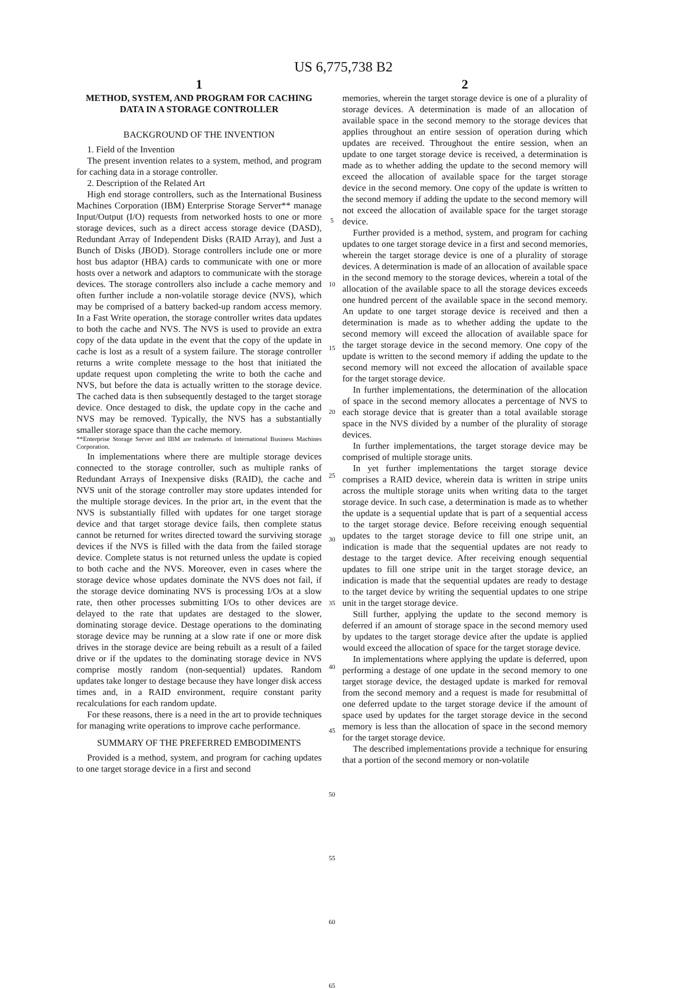US 6,775,738 B2
1
METHOD, SYSTEM, AND PROGRAM FOR CACHING DATA IN A STORAGE CONTROLLER
BACKGROUND OF THE INVENTION
1. Field of the Invention
The present invention relates to a system, method, and program for caching data in a storage controller.
2. Description of the Related Art
High end storage controllers, such as the International Business Machines Corporation (IBM) Enterprise Storage Server** manage Input/Output (I/O) requests from networked hosts to one or more storage devices, such as a direct access storage device (DASD), Redundant Array of Independent Disks (RAID Array), and Just a Bunch of Disks (JBOD). Storage controllers include one or more host bus adaptor (HBA) cards to communicate with one or more hosts over a network and adaptors to communicate with the storage devices. The storage controllers also include a cache memory and often further include a non-volatile storage device (NVS), which may be comprised of a battery backed-up random access memory. In a Fast Write operation, the storage controller writes data updates to both the cache and NVS. The NVS is used to provide an extra copy of the data update in the event that the copy of the update in cache is lost as a result of a system failure. The storage controller returns a write complete message to the host that initiated the update request upon completing the write to both the cache and NVS, but before the data is actually written to the storage device. The cached data is then subsequently destaged to the target storage device. Once destaged to disk, the update copy in the cache and NVS may be removed. Typically, the NVS has a substantially smaller storage space than the cache memory.
**Enterprise Storage Server and IBM are trademarks of International Business Machines Corporation.
In implementations where there are multiple storage devices connected to the storage controller, such as multiple ranks of Redundant Arrays of Inexpensive disks (RAID), the cache and NVS unit of the storage controller may store updates intended for the multiple storage devices. In the prior art, in the event that the NVS is substantially filled with updates for one target storage device and that target storage device fails, then complete status cannot be returned for writes directed toward the surviving storage devices if the NVS is filled with the data from the failed storage device. Complete status is not returned unless the update is copied to both cache and the NVS. Moreover, even in cases where the storage device whose updates dominate the NVS does not fail, if the storage device dominating NVS is processing I/Os at a slow rate, then other processes submitting I/Os to other devices are delayed to the rate that updates are destaged to the slower, dominating storage device. Destage operations to the dominating storage device may be running at a slow rate if one or more disk drives in the storage device are being rebuilt as a result of a failed drive or if the updates to the dominating storage device in NVS comprise mostly random (non-sequential) updates. Random updates take longer to destage because they have longer disk access times and, in a RAID environment, require constant parity recalculations for each random update.
For these reasons, there is a need in the art to provide techniques for managing write operations to improve cache performance.
SUMMARY OF THE PREFERRED EMBODIMENTS
Provided is a method, system, and program for caching updates to one target storage device in a first and second
5
10
15
20
25
30
35
40
45
50
55
60
65
2
memories, wherein the target storage device is one of a plurality of storage devices. A determination is made of an allocation of available space in the second memory to the storage devices that applies throughout an entire session of operation during which updates are received. Throughout the entire session, when an update to one target storage device is received, a determination is made as to whether adding the update to the second memory will exceed the allocation of available space for the target storage device in the second memory. One copy of the update is written to the second memory if adding the update to the second memory will not exceed the allocation of available space for the target storage device.
Further provided is a method, system, and program for caching updates to one target storage device in a first and second memories, wherein the target storage device is one of a plurality of storage devices. A determination is made of an allocation of available space in the second memory to the storage devices, wherein a total of the allocation of the available space to all the storage devices exceeds one hundred percent of the available space in the second memory. An update to one target storage device is received and then a determination is made as to whether adding the update to the second memory will exceed the allocation of available space for the target storage device in the second memory. One copy of the update is written to the second memory if adding the update to the second memory will not exceed the allocation of available space for the target storage device.
In further implementations, the determination of the allocation of space in the second memory allocates a percentage of NVS to each storage device that is greater than a total available storage space in the NVS divided by a number of the plurality of storage devices.
In further implementations, the target storage device may be comprised of multiple storage units.
In yet further implementations the target storage device comprises a RAID device, wherein data is written in stripe units across the multiple storage units when writing data to the target storage device. In such case, a determination is made as to whether the update is a sequential update that is part of a sequential access to the target storage device. Before receiving enough sequential updates to the target storage device to fill one stripe unit, an indication is made that the sequential updates are not ready to destage to the target device. After receiving enough sequential updates to fill one stripe unit in the target storage device, an indication is made that the sequential updates are ready to destage to the target device by writing the sequential updates to one stripe unit in the target storage device.
Still further, applying the update to the second memory is deferred if an amount of storage space in the second memory used by updates to the target storage device after the update is applied would exceed the allocation of space for the target storage device.
In implementations where applying the update is deferred, upon performing a destage of one update in the second memory to one target storage device, the destaged update is marked for removal from the second memory and a request is made for resubmittal of one deferred update to the target storage device if the amount of space used by updates for the target storage device in the second memory is less than the allocation of space in the second memory for the target storage device.
The described implementations provide a technique for ensuring that a portion of the second memory or non-volatile